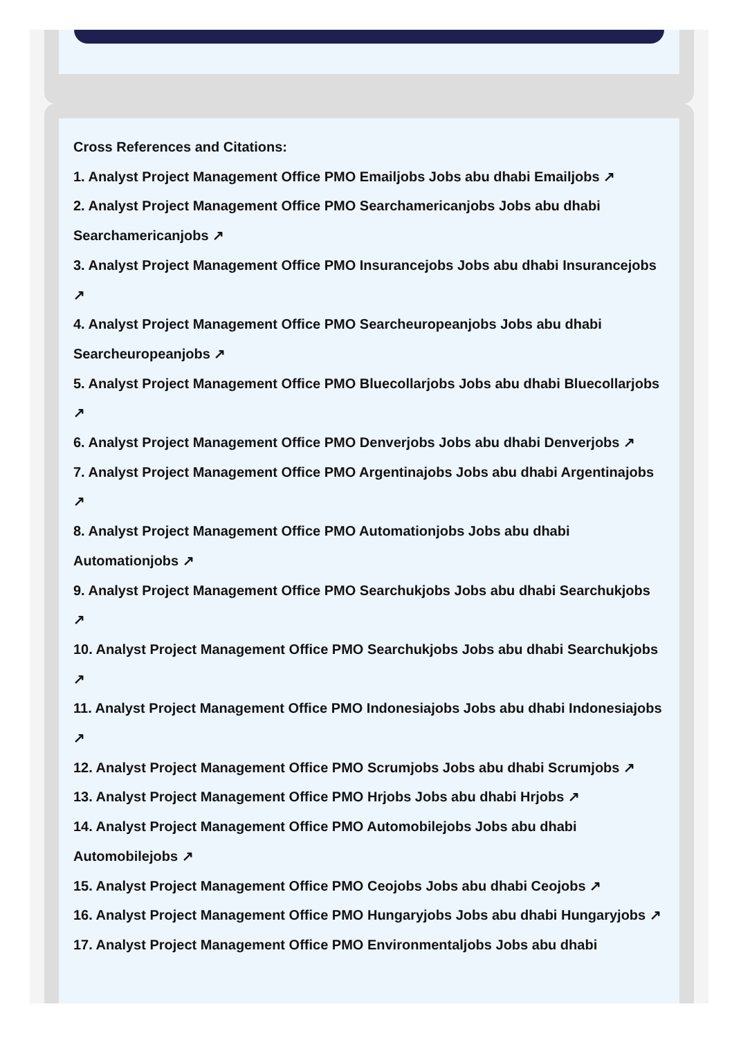Cross References and Citations:
1. Analyst Project Management Office PMO Emailjobs Jobs abu dhabi Emailjobs ↗
2. Analyst Project Management Office PMO Searchamericanjobs Jobs abu dhabi Searchamericanjobs ↗
3. Analyst Project Management Office PMO Insurancejobs Jobs abu dhabi Insurancejobs ↗
4. Analyst Project Management Office PMO Searcheuropeanjobs Jobs abu dhabi Searcheuropeanjobs ↗
5. Analyst Project Management Office PMO Bluecollarjobs Jobs abu dhabi Bluecollarjobs ↗
6. Analyst Project Management Office PMO Denverjobs Jobs abu dhabi Denverjobs ↗
7. Analyst Project Management Office PMO Argentinajobs Jobs abu dhabi Argentinajobs ↗
8. Analyst Project Management Office PMO Automationjobs Jobs abu dhabi Automationjobs ↗
9. Analyst Project Management Office PMO Searchukjobs Jobs abu dhabi Searchukjobs ↗
10. Analyst Project Management Office PMO Searchukjobs Jobs abu dhabi Searchukjobs ↗
11. Analyst Project Management Office PMO Indonesiajobs Jobs abu dhabi Indonesiajobs ↗
12. Analyst Project Management Office PMO Scrumjobs Jobs abu dhabi Scrumjobs ↗
13. Analyst Project Management Office PMO Hrjobs Jobs abu dhabi Hrjobs ↗
14. Analyst Project Management Office PMO Automobilejobs Jobs abu dhabi Automobilejobs ↗
15. Analyst Project Management Office PMO Ceojobs Jobs abu dhabi Ceojobs ↗
16. Analyst Project Management Office PMO Hungaryjobs Jobs abu dhabi Hungaryjobs ↗
17. Analyst Project Management Office PMO Environmentaljobs Jobs abu dhabi